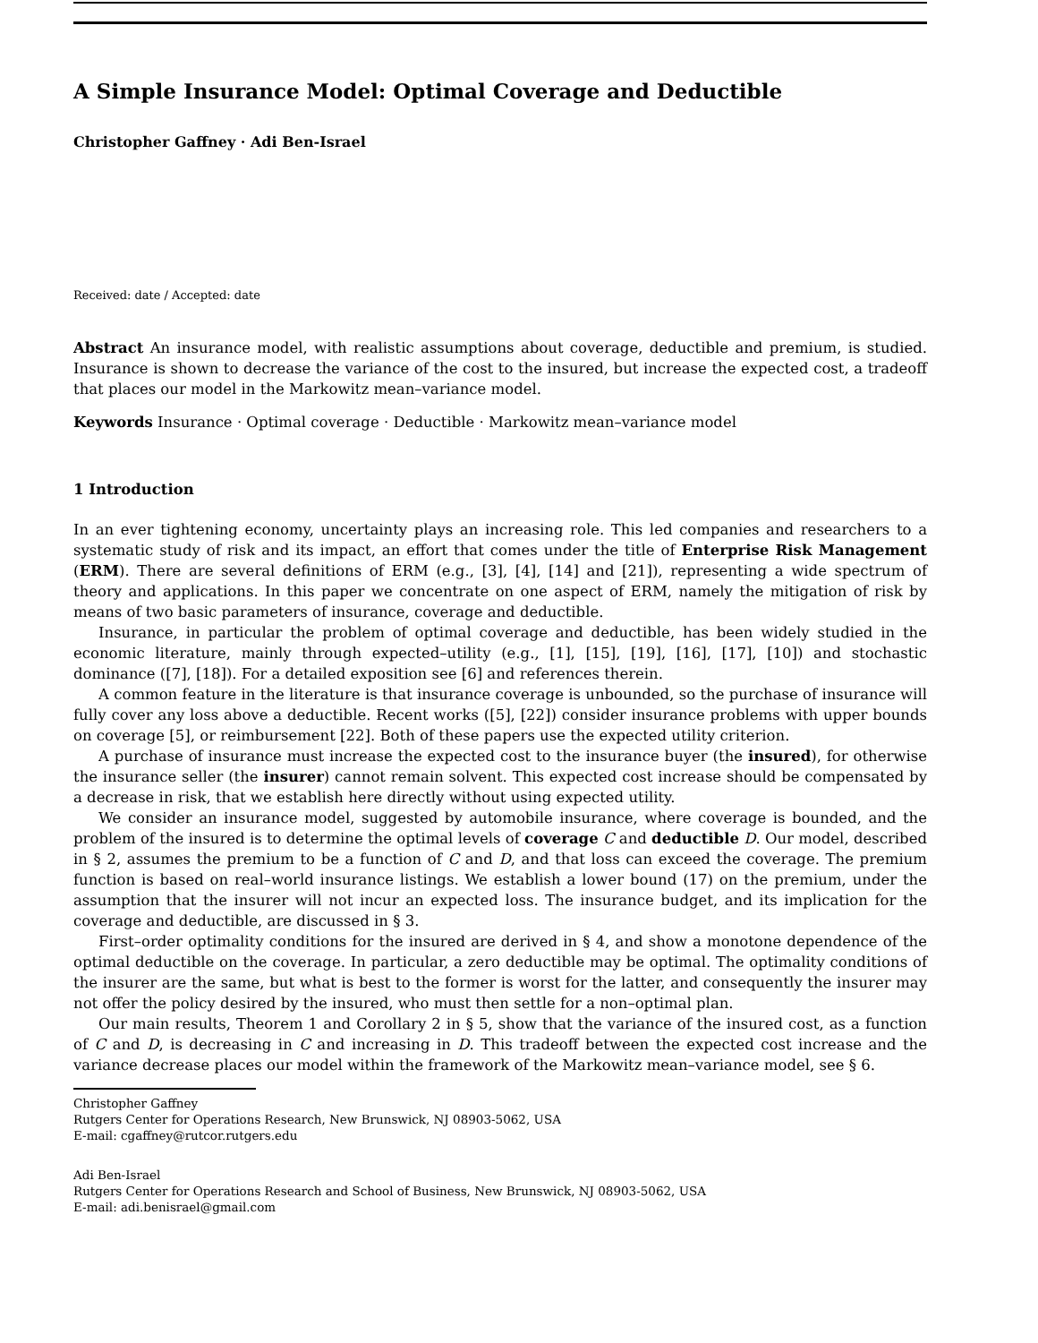A Simple Insurance Model: Optimal Coverage and Deductible
Christopher Gaffney · Adi Ben-Israel
Received: date / Accepted: date
Abstract An insurance model, with realistic assumptions about coverage, deductible and premium, is studied. Insurance is shown to decrease the variance of the cost to the insured, but increase the expected cost, a tradeoff that places our model in the Markowitz mean–variance model.
Keywords Insurance · Optimal coverage · Deductible · Markowitz mean–variance model
1 Introduction
In an ever tightening economy, uncertainty plays an increasing role. This led companies and researchers to a systematic study of risk and its impact, an effort that comes under the title of Enterprise Risk Management (ERM). There are several definitions of ERM (e.g., [3], [4], [14] and [21]), representing a wide spectrum of theory and applications. In this paper we concentrate on one aspect of ERM, namely the mitigation of risk by means of two basic parameters of insurance, coverage and deductible.
Insurance, in particular the problem of optimal coverage and deductible, has been widely studied in the economic literature, mainly through expected–utility (e.g., [1], [15], [19], [16], [17], [10]) and stochastic dominance ([7], [18]). For a detailed exposition see [6] and references therein.
A common feature in the literature is that insurance coverage is unbounded, so the purchase of insurance will fully cover any loss above a deductible. Recent works ([5], [22]) consider insurance problems with upper bounds on coverage [5], or reimbursement [22]. Both of these papers use the expected utility criterion.
A purchase of insurance must increase the expected cost to the insurance buyer (the insured), for otherwise the insurance seller (the insurer) cannot remain solvent. This expected cost increase should be compensated by a decrease in risk, that we establish here directly without using expected utility.
We consider an insurance model, suggested by automobile insurance, where coverage is bounded, and the problem of the insured is to determine the optimal levels of coverage C and deductible D. Our model, described in § 2, assumes the premium to be a function of C and D, and that loss can exceed the coverage. The premium function is based on real–world insurance listings. We establish a lower bound (17) on the premium, under the assumption that the insurer will not incur an expected loss. The insurance budget, and its implication for the coverage and deductible, are discussed in § 3.
First–order optimality conditions for the insured are derived in § 4, and show a monotone dependence of the optimal deductible on the coverage. In particular, a zero deductible may be optimal. The optimality conditions of the insurer are the same, but what is best to the former is worst for the latter, and consequently the insurer may not offer the policy desired by the insured, who must then settle for a non–optimal plan.
Our main results, Theorem 1 and Corollary 2 in § 5, show that the variance of the insured cost, as a function of C and D, is decreasing in C and increasing in D. This tradeoff between the expected cost increase and the variance decrease places our model within the framework of the Markowitz mean–variance model, see § 6.
Christopher Gaffney
Rutgers Center for Operations Research, New Brunswick, NJ 08903-5062, USA
E-mail: cgaffney@rutcor.rutgers.edu
Adi Ben-Israel
Rutgers Center for Operations Research and School of Business, New Brunswick, NJ 08903-5062, USA
E-mail: adi.benisrael@gmail.com